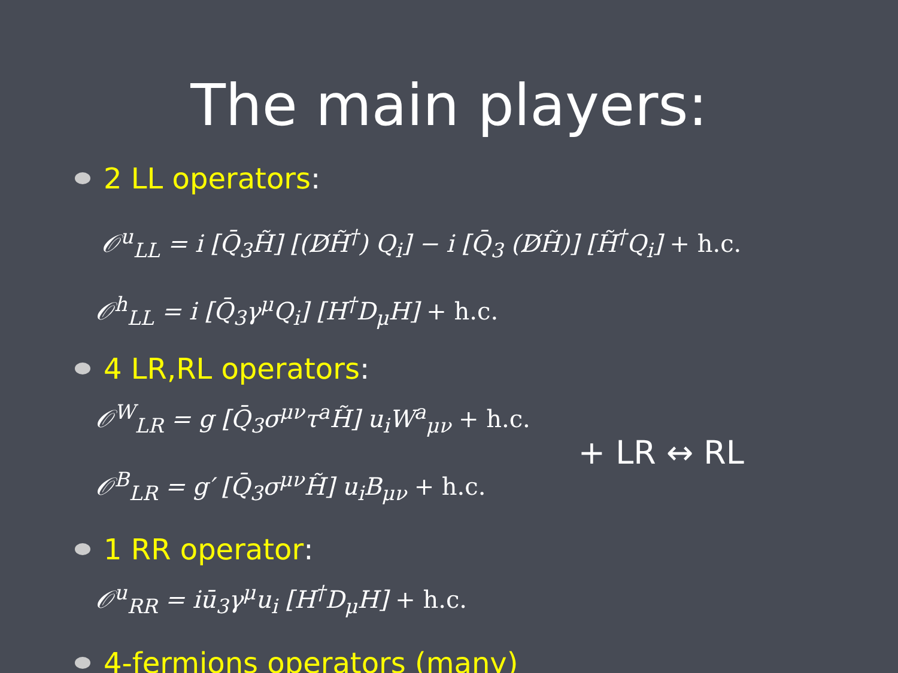The main players:
2 LL operators:
𝒪<sup>u</sup><sub>LL</sub> = i [Q̄<sub>3</sub>H̃] [(D̸H̃<sup>†</sup>) Q<sub>i</sub>] − i [Q̄<sub>3</sub> (D̸H̃)] [H̃<sup>†</sup>Q<sub>i</sub>] + h.c.
𝒪<sup>h</sup><sub>LL</sub> = i [Q̄<sub>3</sub>γ<sup>μ</sup>Q<sub>i</sub>] [H<sup>†</sup>D<sub>μ</sub>H] + h.c.
4 LR,RL operators:
𝒪<sup>W</sup><sub>LR</sub> = g [Q̄<sub>3</sub>σ<sup>μν</sup>τ<sup>a</sup>H̃] u<sub>i</sub>W<sup>a</sup><sub>μν</sub> + h.c.
𝒪<sup>B</sup><sub>LR</sub> = g′ [Q̄<sub>3</sub>σ<sup>μν</sup>H̃] u<sub>i</sub>B<sub>μν</sub> + h.c.
+ LR ↔ RL
1 RR operator:
𝒪<sup>u</sup><sub>RR</sub> = iū<sub>3</sub>γ<sup>μ</sup>u<sub>i</sub> [H<sup>†</sup>D<sub>μ</sub>H] + h.c.
4-fermions operators (many)